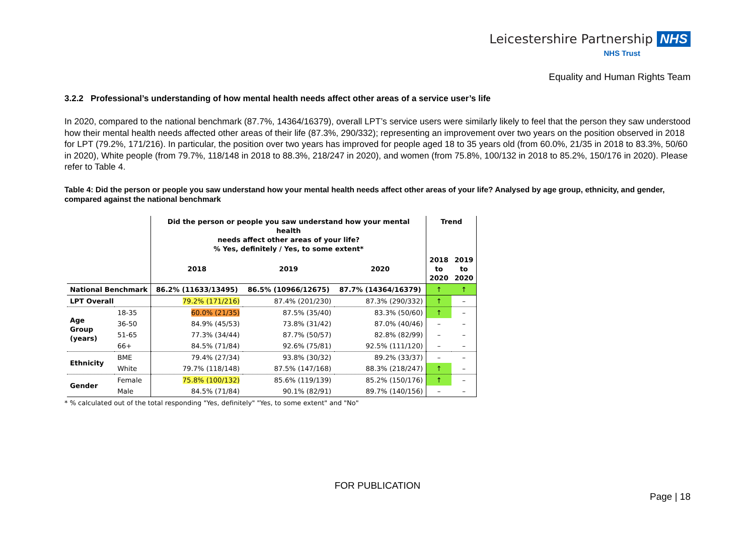Leicestershire Partnership NHS
NHS Trust
Equality and Human Rights Team
3.2.2 Professional’s understanding of how mental health needs affect other areas of a service user’s life
In 2020, compared to the national benchmark (87.7%, 14364/16379), overall LPT’s service users were similarly likely to feel that the person they saw understood how their mental health needs affected other areas of their life (87.3%, 290/332); representing an improvement over two years on the position observed in 2018 for LPT (79.2%, 171/216). In particular, the position over two years has improved for people aged 18 to 35 years old (from 60.0%, 21/35 in 2018 to 83.3%, 50/60 in 2020), White people (from 79.7%, 118/148 in 2018 to 88.3%, 218/247 in 2020), and women (from 75.8%, 100/132 in 2018 to 85.2%, 150/176 in 2020). Please refer to Table 4.
Table 4: Did the person or people you saw understand how your mental health needs affect other areas of your life? Analysed by age group, ethnicity, and gender, compared against the national benchmark
| | | Did the person or people you saw understand how your mental health needs affect other areas of your life? % Yes, definitely / Yes, to some extent* | | | Trend | |
| --- | --- | --- | --- | --- | --- | --- |
| | | 2018 | 2019 | 2020 | 2018 to 2020 | 2019 to 2020 |
| National Benchmark | | 86.2% (11633/13495) | 86.5% (10966/12675) | 87.7% (14364/16379) | ↑ | ↑ |
| LPT Overall | | 79.2% (171/216) | 87.4% (201/230) | 87.3% (290/332) | ↑ | – |
| Age Group (years) | 18-35 | 60.0% (21/35) | 87.5% (35/40) | 83.3% (50/60) | ↑ | – |
| | 36-50 | 84.9% (45/53) | 73.8% (31/42) | 87.0% (40/46) | – | – |
| | 51-65 | 77.3% (34/44) | 87.7% (50/57) | 82.8% (82/99) | – | – |
| | 66+ | 84.5% (71/84) | 92.6% (75/81) | 92.5% (111/120) | – | – |
| Ethnicity | BME | 79.4% (27/34) | 93.8% (30/32) | 89.2% (33/37) | – | – |
| | White | 79.7% (118/148) | 87.5% (147/168) | 88.3% (218/247) | ↑ | – |
| Gender | Female | 75.8% (100/132) | 85.6% (119/139) | 85.2% (150/176) | ↑ | – |
| | Male | 84.5% (71/84) | 90.1% (82/91) | 89.7% (140/156) | – | – |
* % calculated out of the total responding "Yes, definitely" "Yes, to some extent" and "No"
FOR PUBLICATION
Page | 18